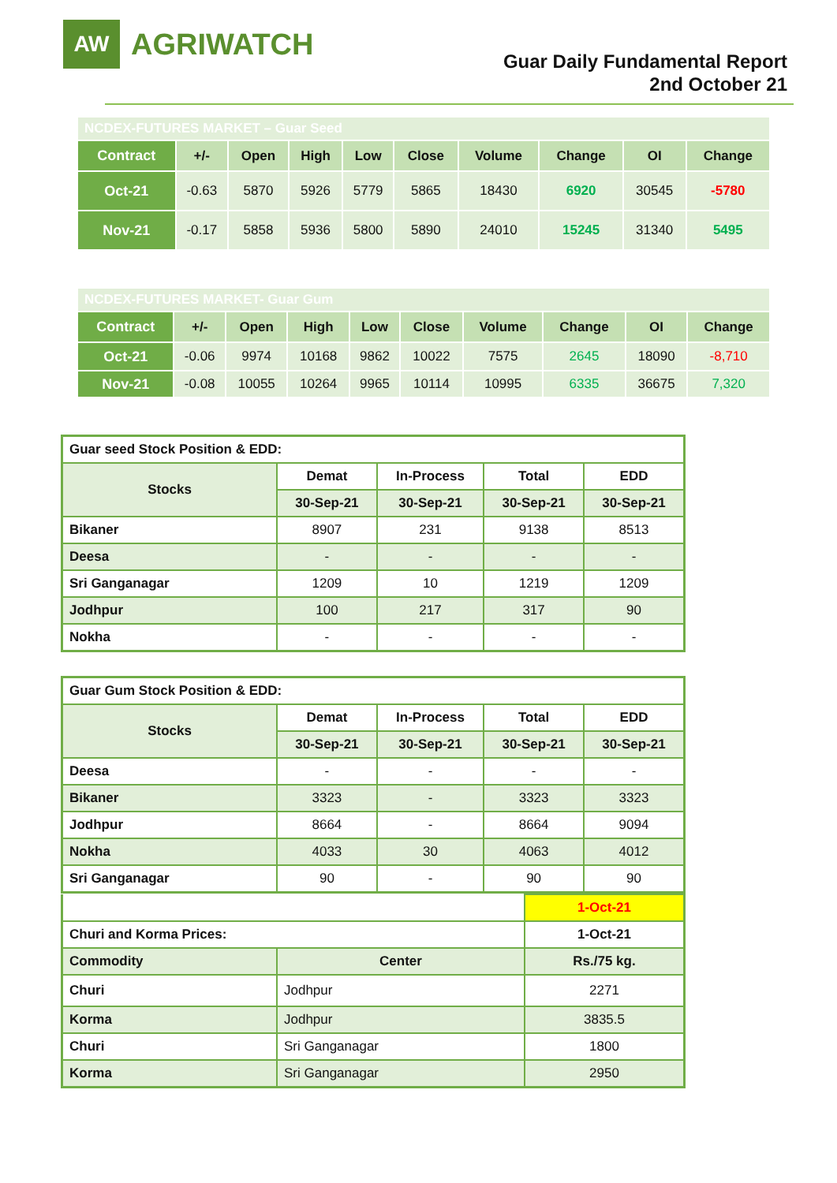AW
AGRIWATCH
Guar Daily Fundamental Report
2nd October 21
| NCDEX-FUTURES MARKET – Guar Seed | | | | | | | | | |
| Contract | +/- | Open | High | Low | Close | Volume | Change | OI | Change |
| Oct-21 | -0.63 | 5870 | 5926 | 5779 | 5865 | 18430 | 6920 | 30545 | -5780 |
| Nov-21 | -0.17 | 5858 | 5936 | 5800 | 5890 | 24010 | 15245 | 31340 | 5495 |
| NCDEX-FUTURES MARKET- Guar Gum | | | | | | | | | |
| Contract | +/- | Open | High | Low | Close | Volume | Change | OI | Change |
| Oct-21 | -0.06 | 9974 | 10168 | 9862 | 10022 | 7575 | 2645 | 18090 | -8,710 |
| Nov-21 | -0.08 | 10055 | 10264 | 9965 | 10114 | 10995 | 6335 | 36675 | 7,320 |
| Guar seed Stock Position & EDD: | | | | |
| Stocks | Demat | In-Process | Total | EDD |
| | 30-Sep-21 | 30-Sep-21 | 30-Sep-21 | 30-Sep-21 |
| Bikaner | 8907 | 231 | 9138 | 8513 |
| Deesa | - | - | - | - |
| Sri Ganganagar | 1209 | 10 | 1219 | 1209 |
| Jodhpur | 100 | 217 | 317 | 90 |
| Nokha | - | - | - | - |
| Guar Gum Stock Position & EDD: | | | | |
| Stocks | Demat | In-Process | Total | EDD |
| | 30-Sep-21 | 30-Sep-21 | 30-Sep-21 | 30-Sep-21 |
| Deesa | - | - | - | - |
| Bikaner | 3323 | - | 3323 | 3323 |
| Jodhpur | 8664 | - | 8664 | 9094 |
| Nokha | 4033 | 30 | 4063 | 4012 |
| Sri Ganganagar | 90 | - | 90 | 90 |
| | | 1-Oct-21 |
| Churi and Korma Prices: | | 1-Oct-21 |
| Commodity | Center | Rs./75 kg. |
| Churi | Jodhpur | 2271 |
| Korma | Jodhpur | 3835.5 |
| Churi | Sri Ganganagar | 1800 |
| Korma | Sri Ganganagar | 2950 |